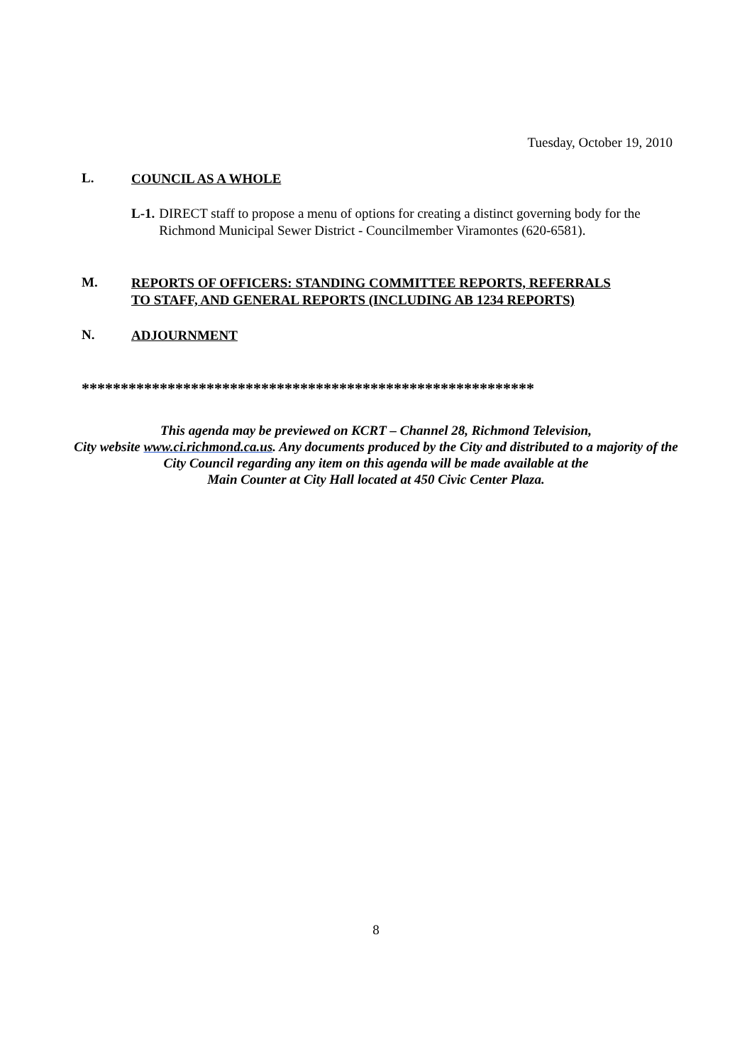Tuesday, October 19, 2010
L. COUNCIL AS A WHOLE
L-1. DIRECT staff to propose a menu of options for creating a distinct governing body for the Richmond Municipal Sewer District - Councilmember Viramontes (620-6581).
M. REPORTS OF OFFICERS: STANDING COMMITTEE REPORTS, REFERRALS
TO STAFF, AND GENERAL REPORTS (INCLUDING AB 1234 REPORTS)
N. ADJOURNMENT
**********************************************************
This agenda may be previewed on KCRT – Channel 28, Richmond Television,
City website www.ci.richmond.ca.us. Any documents produced by the City and distributed to a majority of the City Council regarding any item on this agenda will be made available at the
Main Counter at City Hall located at 450 Civic Center Plaza.
8